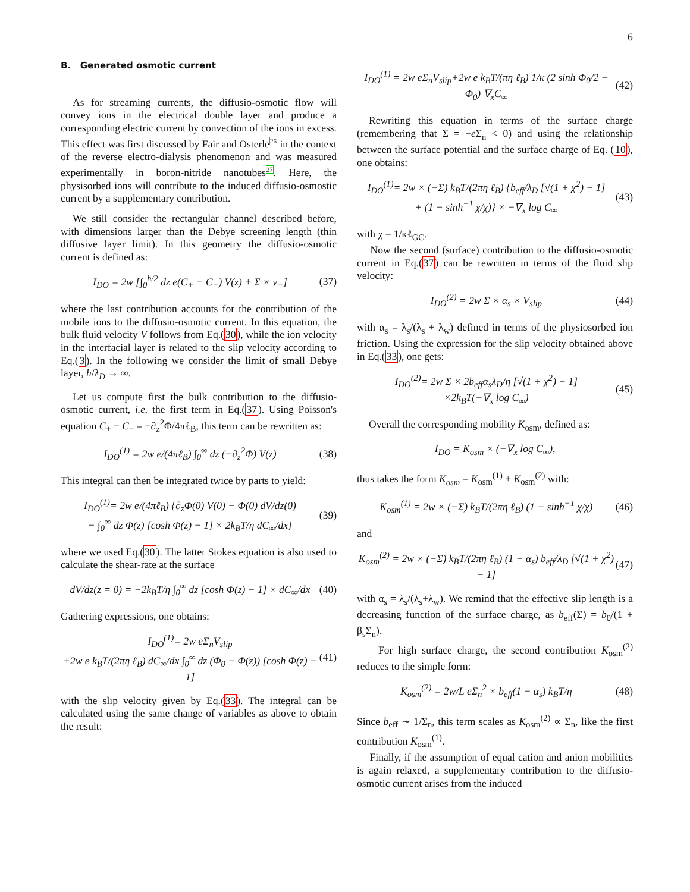6
B. Generated osmotic current
As for streaming currents, the diffusio-osmotic flow will convey ions in the electrical double layer and produce a corresponding electric current by convection of the ions in excess. This effect was first discussed by Fair and Osterle<sup>26</sup> in the context of the reverse electro-dialysis phenomenon and was measured experimentally in boron-nitride nanotubes<sup>27</sup>. Here, the physisorbed ions will contribute to the induced diffusio-osmostic current by a supplementary contribution.
We still consider the rectangular channel described before, with dimensions larger than the Debye screening length (thin diffusive layer limit). In this geometry the diffusio-osmotic current is defined as:
I<sub>DO</sub> = 2w [∫<sub>0</sub><sup>h/2</sup> dz e(C<sub>+</sub> − C<sub>−</sub>) V(z) + Σ × v<sub>−</sub>] (37)
where the last contribution accounts for the contribution of the mobile ions to the diffusio-osmotic current. In this equation, the bulk fluid velocity V follows from Eq.(30), while the ion velocity in the interfacial layer is related to the slip velocity according to Eq.(3). In the following we consider the limit of small Debye layer, h/λ<sub>D</sub> → ∞.
Let us compute first the bulk contribution to the diffusio-osmotic current, i.e. the first term in Eq.(37). Using Poisson's equation C<sub>+</sub> − C<sub>−</sub> = −∂<sub>z</sub><sup>2</sup>Φ/4πℓ<sub>B</sub>, this term can be rewritten as:
I<sub>DO</sub><sup>(1)</sup> = 2w e/(4πℓ<sub>B</sub>) ∫<sub>0</sub><sup>∞</sup> dz (−∂<sub>z</sub><sup>2</sup>Φ) V(z) (38)
This integral can then be integrated twice by parts to yield:
I<sub>DO</sub><sup>(1)</sup>= 2w e/(4πℓ<sub>B</sub>) {∂<sub>z</sub>Φ(0) V(0) − Φ(0) dV/dz(0)
− ∫<sub>0</sub><sup>∞</sup> dz Φ(z) [cosh Φ(z) − 1] × 2k<sub>B</sub>T/η dC<sub>∞</sub>/dx} (39)
where we used Eq.(30). The latter Stokes equation is also used to calculate the shear-rate at the surface
dV/dz(z = 0) = −2k<sub>B</sub>T/η ∫<sub>0</sub><sup>∞</sup> dz [cosh Φ(z) − 1] × dC<sub>∞</sub>/dx (40)
Gathering expressions, one obtains:
I<sub>DO</sub><sup>(1)</sup>= 2w eΣ<sub>n</sub>V<sub>slip</sub>
+2w e k<sub>B</sub>T/(2πη ℓ<sub>B</sub>) dC<sub>∞</sub>/dx ∫<sub>0</sub><sup>∞</sup> dz (Φ<sub>0</sub> − Φ(z)) [cosh Φ(z) − 1] (41)
with the slip velocity given by Eq.(33). The integral can be calculated using the same change of variables as above to obtain the result:
I<sub>DO</sub><sup>(1)</sup> = 2w eΣ<sub>n</sub>V<sub>slip</sub>+2w e k<sub>B</sub>T/(πη ℓ<sub>B</sub>) 1/κ (2 sinh Φ<sub>0</sub>/2 − Φ<sub>0</sub>) ∇<sub>x</sub>C<sub>∞</sub> (42)
Rewriting this equation in terms of the surface charge (remembering that Σ = −e Σ<sub>n</sub> < 0) and using the relationship between the surface potential and the surface charge of Eq. (10), one obtains:
I<sub>DO</sub><sup>(1)</sup>= 2w × (−Σ) k<sub>B</sub>T/(2πη ℓ<sub>B</sub>) {b<sub>eff</sub>/λ<sub>D</sub> [√(1 + χ<sup>2</sup>) − 1]
+ (1 − sinh<sup>−1</sup> χ/χ)} × −∇<sub>x</sub> log C<sub>∞</sub> (43)
with χ = 1/κℓ<sub>GC</sub>.
Now the second (surface) contribution to the diffusio-osmotic current in Eq.(37) can be rewritten in terms of the fluid slip velocity:
I<sub>DO</sub><sup>(2)</sup> = 2w Σ × α<sub>s</sub> × V<sub>slip</sub> (44)
with α<sub>s</sub> = λ<sub>s</sub>/(λ<sub>s</sub> + λ<sub>w</sub>) defined in terms of the physiosorbed ion friction. Using the expression for the slip velocity obtained above in Eq.(33), one gets:
I<sub>DO</sub><sup>(2)</sup>= 2w Σ × 2b<sub>eff</sub>α<sub>s</sub>λ<sub>D</sub>/η [√(1 + χ<sup>2</sup>) − 1]
×2k<sub>B</sub>T(−∇<sub>x</sub> log C<sub>∞</sub>) (45)
Overall the corresponding mobility K<sub>osm</sub>, defined as:
I<sub>DO</sub> = K<sub>osm</sub> × (−∇<sub>x</sub> log C<sub>∞</sub>),
thus takes the form K<sub>osm</sub> = K<sub>osm</sub><sup>(1)</sup> + K<sub>osm</sub><sup>(2)</sup> with:
K<sub>osm</sub><sup>(1)</sup> = 2w × (−Σ) k<sub>B</sub>T/(2πη ℓ<sub>B</sub>) (1 − sinh<sup>−1</sup> χ/χ) (46)
and
K<sub>osm</sub><sup>(2)</sup> = 2w × (−Σ) k<sub>B</sub>T/(2πη ℓ<sub>B</sub>) (1 − α<sub>s</sub>) b<sub>eff</sub>/λ<sub>D</sub> [√(1 + χ<sup>2</sup>) − 1] (47)
with α<sub>s</sub> = λ<sub>s</sub>/(λ<sub>s</sub>+λ<sub>w</sub>). We remind that the effective slip length is a decreasing function of the surface charge, as b<sub>eff</sub>(Σ) = b<sub>0</sub>/(1 + β<sub>s</sub>Σ<sub>n</sub>).
For high surface charge, the second contribution K<sub>osm</sub><sup>(2)</sup> reduces to the simple form:
K<sub>osm</sub><sup>(2)</sup> = 2w/L eΣ<sub>n</sub><sup>2</sup> × b<sub>eff</sub>(1 − α<sub>s</sub>) k<sub>B</sub>T/η (48)
Since b<sub>eff</sub> ∼ 1/Σ<sub>n</sub>, this term scales as K<sub>osm</sub><sup>(2)</sup> ∝ Σ<sub>n</sub>, like the first contribution K<sub>osm</sub><sup>(1)</sup>.
Finally, if the assumption of equal cation and anion mobilities is again relaxed, a supplementary contribution to the diffusio-osmotic current arises from the induced